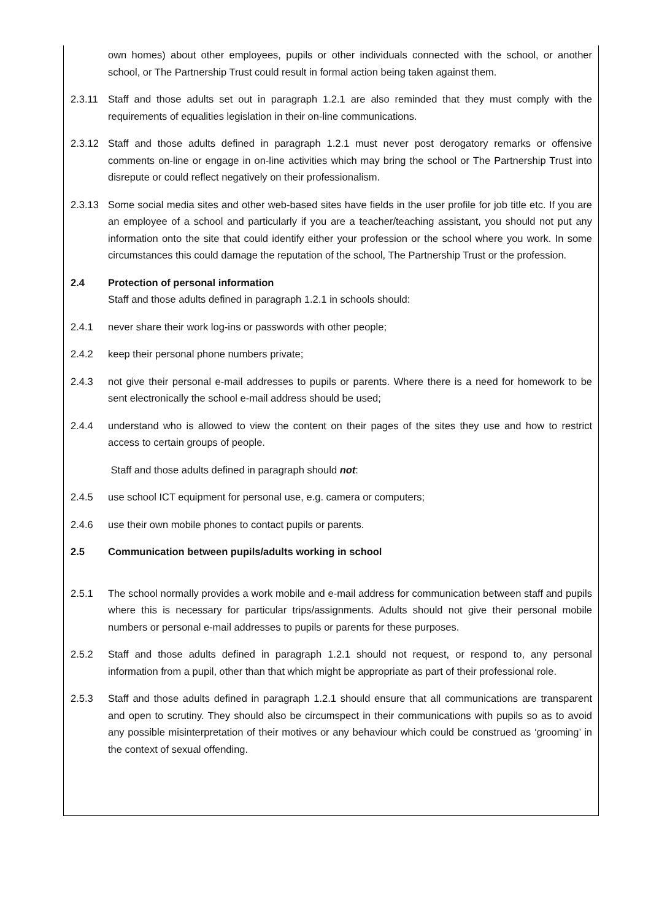own homes) about other employees, pupils or other individuals connected with the school, or another school, or The Partnership Trust could result in formal action being taken against them.
2.3.11 Staff and those adults set out in paragraph 1.2.1 are also reminded that they must comply with the requirements of equalities legislation in their on-line communications.
2.3.12 Staff and those adults defined in paragraph 1.2.1 must never post derogatory remarks or offensive comments on-line or engage in on-line activities which may bring the school or The Partnership Trust into disrepute or could reflect negatively on their professionalism.
2.3.13 Some social media sites and other web-based sites have fields in the user profile for job title etc. If you are an employee of a school and particularly if you are a teacher/teaching assistant, you should not put any information onto the site that could identify either your profession or the school where you work. In some circumstances this could damage the reputation of the school, The Partnership Trust or the profession.
2.4 Protection of personal information
Staff and those adults defined in paragraph 1.2.1 in schools should:
2.4.1 never share their work log-ins or passwords with other people;
2.4.2 keep their personal phone numbers private;
2.4.3 not give their personal e-mail addresses to pupils or parents. Where there is a need for homework to be sent electronically the school e-mail address should be used;
2.4.4 understand who is allowed to view the content on their pages of the sites they use and how to restrict access to certain groups of people.
Staff and those adults defined in paragraph should not:
2.4.5 use school ICT equipment for personal use, e.g. camera or computers;
2.4.6 use their own mobile phones to contact pupils or parents.
2.5 Communication between pupils/adults working in school
2.5.1 The school normally provides a work mobile and e-mail address for communication between staff and pupils where this is necessary for particular trips/assignments. Adults should not give their personal mobile numbers or personal e-mail addresses to pupils or parents for these purposes.
2.5.2 Staff and those adults defined in paragraph 1.2.1 should not request, or respond to, any personal information from a pupil, other than that which might be appropriate as part of their professional role.
2.5.3 Staff and those adults defined in paragraph 1.2.1 should ensure that all communications are transparent and open to scrutiny. They should also be circumspect in their communications with pupils so as to avoid any possible misinterpretation of their motives or any behaviour which could be construed as ‘grooming’ in the context of sexual offending.